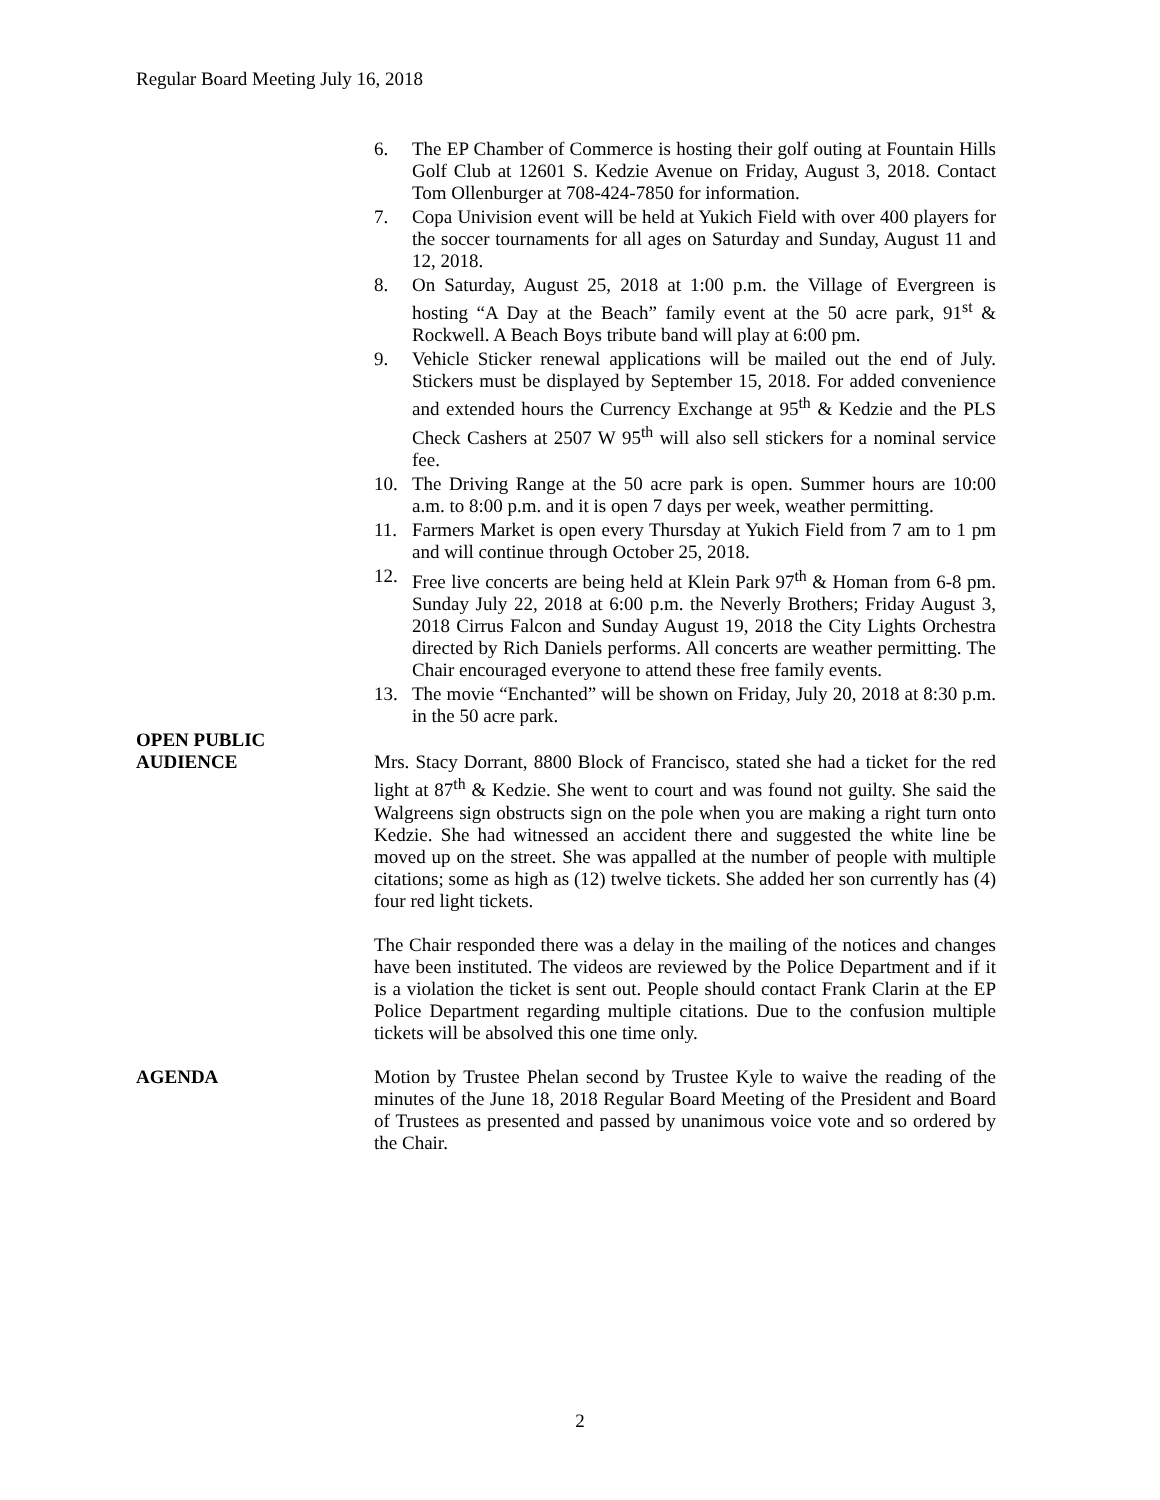Regular Board Meeting July 16, 2018
6. The EP Chamber of Commerce is hosting their golf outing at Fountain Hills Golf Club at 12601 S. Kedzie Avenue on Friday, August 3, 2018. Contact Tom Ollenburger at 708-424-7850 for information.
7. Copa Univision event will be held at Yukich Field with over 400 players for the soccer tournaments for all ages on Saturday and Sunday, August 11 and 12, 2018.
8. On Saturday, August 25, 2018 at 1:00 p.m. the Village of Evergreen is hosting “A Day at the Beach” family event at the 50 acre park, 91<sup>st</sup> & Rockwell. A Beach Boys tribute band will play at 6:00 pm.
9. Vehicle Sticker renewal applications will be mailed out the end of July. Stickers must be displayed by September 15, 2018. For added convenience and extended hours the Currency Exchange at 95<sup>th</sup> & Kedzie and the PLS Check Cashers at 2507 W 95<sup>th</sup> will also sell stickers for a nominal service fee.
10. The Driving Range at the 50 acre park is open. Summer hours are 10:00 a.m. to 8:00 p.m. and it is open 7 days per week, weather permitting.
11. Farmers Market is open every Thursday at Yukich Field from 7 am to 1 pm and will continue through October 25, 2018.
12. Free live concerts are being held at Klein Park 97<sup>th</sup> & Homan from 6-8 pm. Sunday July 22, 2018 at 6:00 p.m. the Neverly Brothers; Friday August 3, 2018 Cirrus Falcon and Sunday August 19, 2018 the City Lights Orchestra directed by Rich Daniels performs. All concerts are weather permitting. The Chair encouraged everyone to attend these free family events.
13. The movie “Enchanted” will be shown on Friday, July 20, 2018 at 8:30 p.m. in the 50 acre park.
OPEN PUBLIC
AUDIENCE
Mrs. Stacy Dorrant, 8800 Block of Francisco, stated she had a ticket for the red light at 87<sup>th</sup> & Kedzie. She went to court and was found not guilty. She said the Walgreens sign obstructs sign on the pole when you are making a right turn onto Kedzie. She had witnessed an accident there and suggested the white line be moved up on the street. She was appalled at the number of people with multiple citations; some as high as (12) twelve tickets. She added her son currently has (4) four red light tickets.
The Chair responded there was a delay in the mailing of the notices and changes have been instituted. The videos are reviewed by the Police Department and if it is a violation the ticket is sent out. People should contact Frank Clarin at the EP Police Department regarding multiple citations. Due to the confusion multiple tickets will be absolved this one time only.
AGENDA Motion by Trustee Phelan second by Trustee Kyle to waive the reading of the minutes of the June 18, 2018 Regular Board Meeting of the President and Board of Trustees as presented and passed by unanimous voice vote and so ordered by the Chair.
2